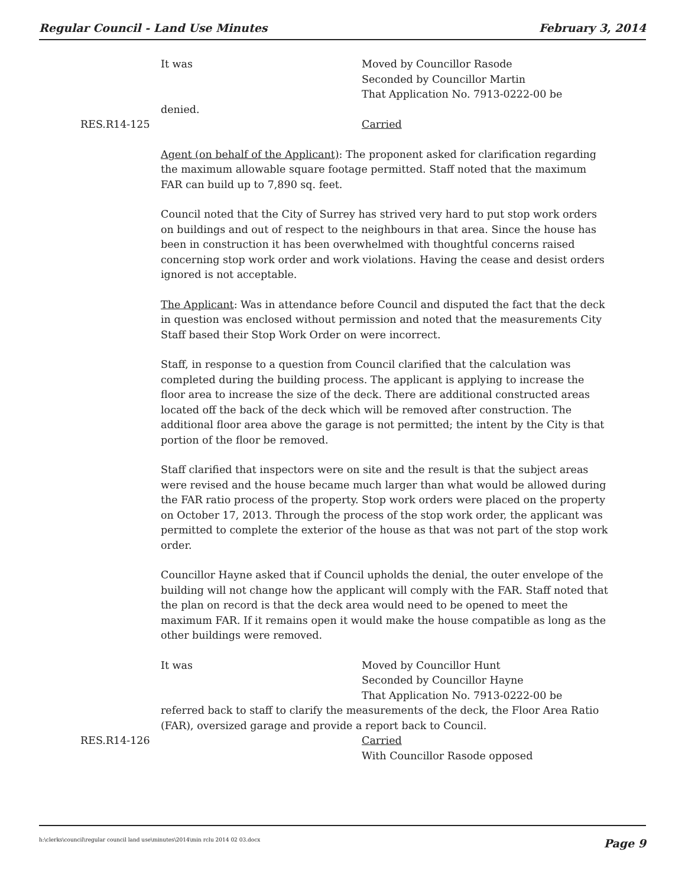Regular Council - Land Use Minutes February 3, 2014
It was Moved by Councillor Rasode
Seconded by Councillor Martin
That Application No. 7913-0222-00 be
denied.
RES.R14-125 Carried
Agent (on behalf of the Applicant): The proponent asked for clarification regarding the maximum allowable square footage permitted. Staff noted that the maximum FAR can build up to 7,890 sq. feet.
Council noted that the City of Surrey has strived very hard to put stop work orders on buildings and out of respect to the neighbours in that area. Since the house has been in construction it has been overwhelmed with thoughtful concerns raised concerning stop work order and work violations. Having the cease and desist orders ignored is not acceptable.
The Applicant: Was in attendance before Council and disputed the fact that the deck in question was enclosed without permission and noted that the measurements City Staff based their Stop Work Order on were incorrect.
Staff, in response to a question from Council clarified that the calculation was completed during the building process. The applicant is applying to increase the floor area to increase the size of the deck. There are additional constructed areas located off the back of the deck which will be removed after construction. The additional floor area above the garage is not permitted; the intent by the City is that portion of the floor be removed.
Staff clarified that inspectors were on site and the result is that the subject areas were revised and the house became much larger than what would be allowed during the FAR ratio process of the property. Stop work orders were placed on the property on October 17, 2013. Through the process of the stop work order, the applicant was permitted to complete the exterior of the house as that was not part of the stop work order.
Councillor Hayne asked that if Council upholds the denial, the outer envelope of the building will not change how the applicant will comply with the FAR. Staff noted that the plan on record is that the deck area would need to be opened to meet the maximum FAR. If it remains open it would make the house compatible as long as the other buildings were removed.
It was Moved by Councillor Hunt
Seconded by Councillor Hayne
That Application No. 7913-0222-00 be
referred back to staff to clarify the measurements of the deck, the Floor Area Ratio (FAR), oversized garage and provide a report back to Council.
RES.R14-126 Carried
With Councillor Rasode opposed
h:\clerks\council\regular council land use\minutes\2014\min rclu 2014 02 03.docx Page 9